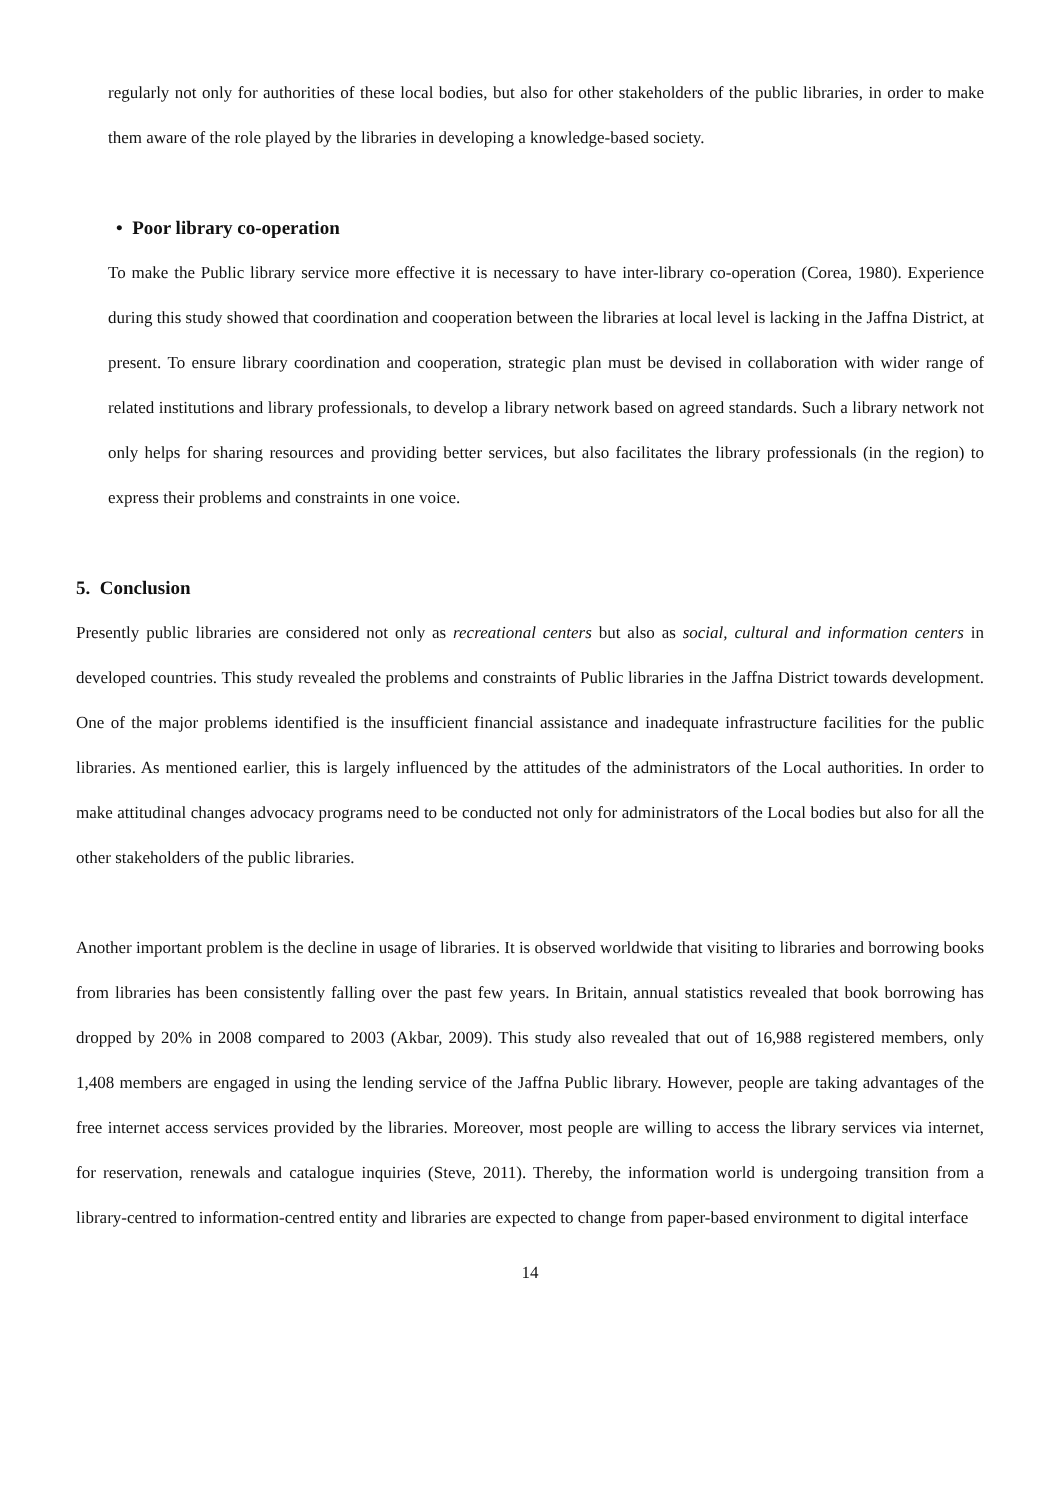regularly not only for authorities of these local bodies, but also for other stakeholders of the public libraries, in order to make them aware of the role played by the libraries in developing a knowledge-based society.
• Poor library co-operation
To make the Public library service more effective it is necessary to have inter-library co-operation (Corea, 1980). Experience during this study showed that coordination and cooperation between the libraries at local level is lacking in the Jaffna District, at present. To ensure library coordination and cooperation, strategic plan must be devised in collaboration with wider range of related institutions and library professionals, to develop a library network based on agreed standards. Such a library network not only helps for sharing resources and providing better services, but also facilitates the library professionals (in the region) to express their problems and constraints in one voice.
5. Conclusion
Presently public libraries are considered not only as recreational centers but also as social, cultural and information centers in developed countries. This study revealed the problems and constraints of Public libraries in the Jaffna District towards development. One of the major problems identified is the insufficient financial assistance and inadequate infrastructure facilities for the public libraries. As mentioned earlier, this is largely influenced by the attitudes of the administrators of the Local authorities. In order to make attitudinal changes advocacy programs need to be conducted not only for administrators of the Local bodies but also for all the other stakeholders of the public libraries.
Another important problem is the decline in usage of libraries. It is observed worldwide that visiting to libraries and borrowing books from libraries has been consistently falling over the past few years. In Britain, annual statistics revealed that book borrowing has dropped by 20% in 2008 compared to 2003 (Akbar, 2009). This study also revealed that out of 16,988 registered members, only 1,408 members are engaged in using the lending service of the Jaffna Public library. However, people are taking advantages of the free internet access services provided by the libraries. Moreover, most people are willing to access the library services via internet, for reservation, renewals and catalogue inquiries (Steve, 2011). Thereby, the information world is undergoing transition from a library-centred to information-centred entity and libraries are expected to change from paper-based environment to digital interface
14